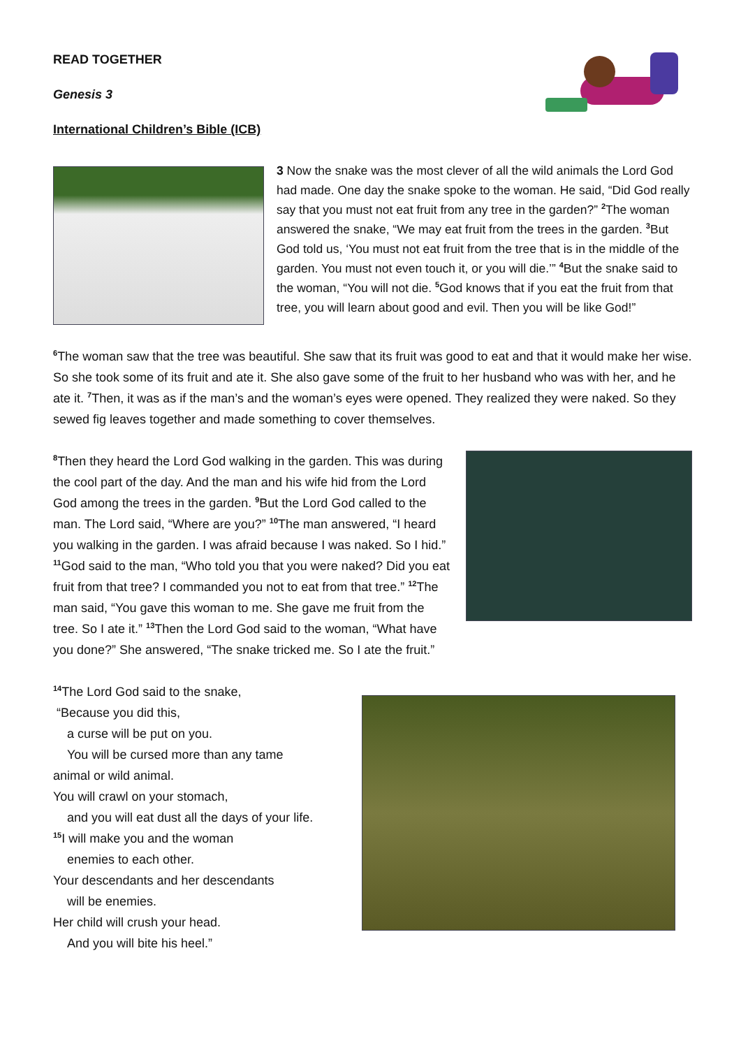READ TOGETHER
Genesis 3
International Children’s Bible (ICB)
3 Now the snake was the most clever of all the wild animals the Lord God had made. One day the snake spoke to the woman. He said, “Did God really say that you must not eat fruit from any tree in the garden?” <sup>2</sup>The woman answered the snake, “We may eat fruit from the trees in the garden. <sup>3</sup>But God told us, ‘You must not eat fruit from the tree that is in the middle of the garden. You must not even touch it, or you will die.’” <sup>4</sup>But the snake said to the woman, “You will not die. <sup>5</sup>God knows that if you eat the fruit from that tree, you will learn about good and evil. Then you will be like God!”
<sup>6</sup> The woman saw that the tree was beautiful. She saw that its fruit was good to eat and that it would make her wise. So she took some of its fruit and ate it. She also gave some of the fruit to her husband who was with her, and he ate it. <sup>7</sup>Then, it was as if the man’s and the woman’s eyes were opened. They realized they were naked. So they sewed fig leaves together and made something to cover themselves.
<sup>8</sup> Then they heard the Lord God walking in the garden. This was during the cool part of the day. And the man and his wife hid from the Lord God among the trees in the garden. <sup>9</sup>But the Lord God called to the man. The Lord said, “Where are you?” <sup>10</sup>The man answered, “I heard you walking in the garden. I was afraid because I was naked. So I hid.” <sup>11</sup>God said to the man, “Who told you that you were naked? Did you eat fruit from that tree? I commanded you not to eat from that tree.” <sup>12</sup>The man said, “You gave this woman to me. She gave me fruit from the tree. So I ate it.” <sup>13</sup>Then the Lord God said to the woman, “What have you done?” She answered, “The snake tricked me. So I ate the fruit.”
<sup>14</sup> The Lord God said to the snake,
“Because you did this,
a curse will be put on you.
You will be cursed more than any tame
animal or wild animal.
You will crawl on your stomach,
and you will eat dust all the days of your life.
<sup>15</sup> I will make you and the woman
enemies to each other.
Your descendants and her descendants
will be enemies.
Her child will crush your head.
And you will bite his heel.”